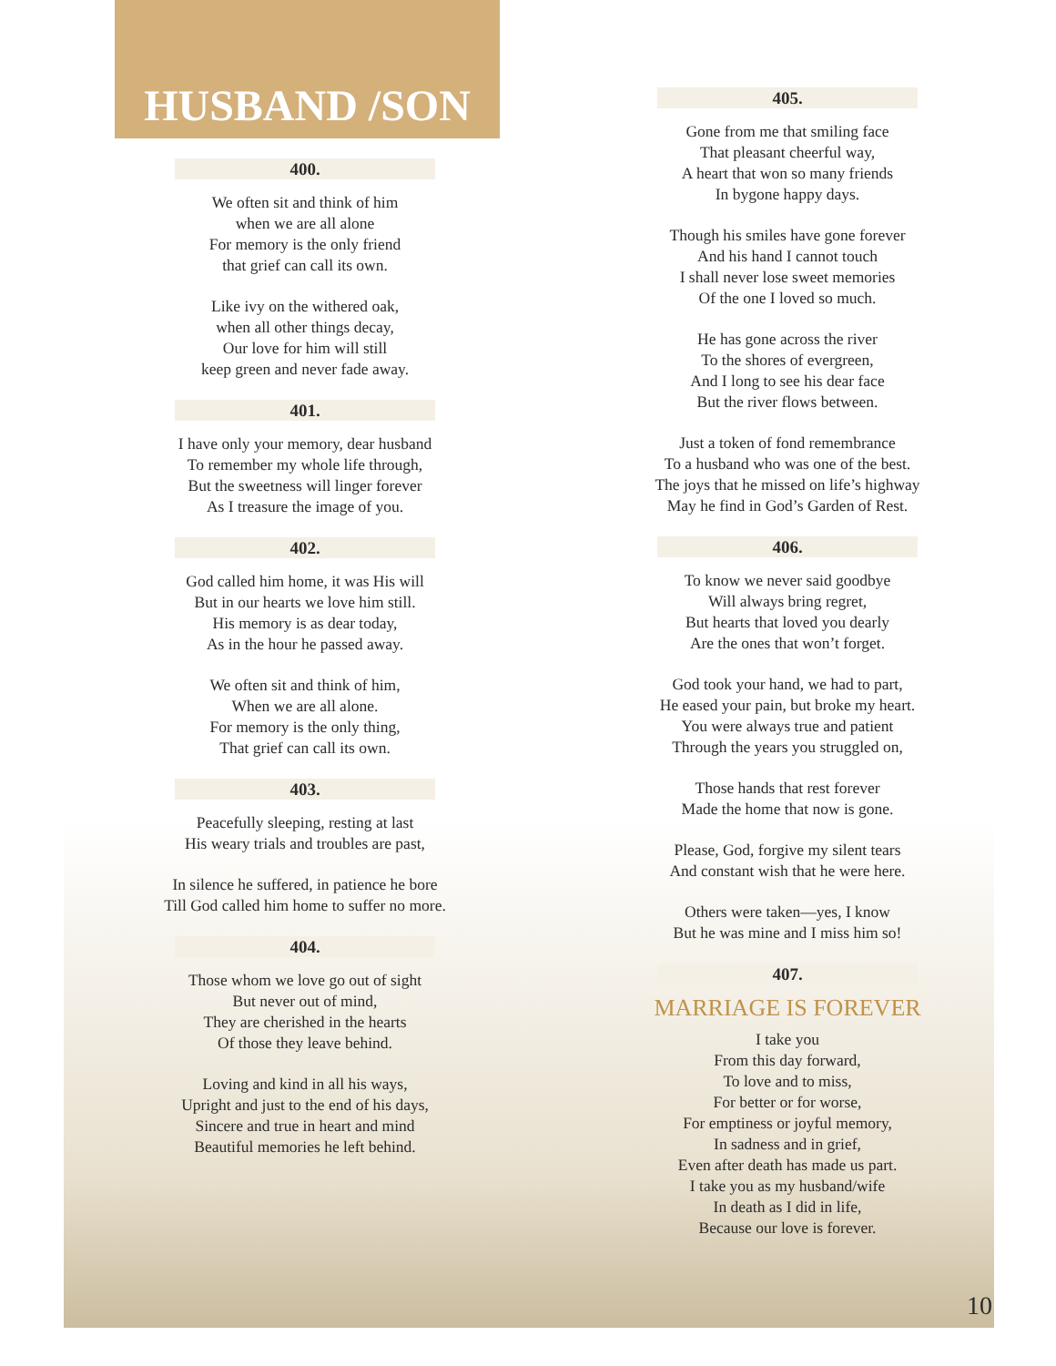HUSBAND /SON
400.
We often sit and think of him
when we are all alone
For memory is the only friend
that grief can call its own.
Like ivy on the withered oak,
when all other things decay,
Our love for him will still
keep green and never fade away.
401.
I have only your memory, dear husband
To remember my whole life through,
But the sweetness will linger forever
As I treasure the image of you.
402.
God called him home, it was His will
But in our hearts we love him still.
His memory is as dear today,
As in the hour he passed away.
We often sit and think of him,
When we are all alone.
For memory is the only thing,
That grief can call its own.
403.
Peacefully sleeping, resting at last
His weary trials and troubles are past,
In silence he suffered, in patience he bore
Till God called him home to suffer no more.
404.
Those whom we love go out of sight
But never out of mind,
They are cherished in the hearts
Of those they leave behind.
Loving and kind in all his ways,
Upright and just to the end of his days,
Sincere and true in heart and mind
Beautiful memories he left behind.
405.
Gone from me that smiling face
That pleasant cheerful way,
A heart that won so many friends
In bygone happy days.
Though his smiles have gone forever
And his hand I cannot touch
I shall never lose sweet memories
Of the one I loved so much.
He has gone across the river
To the shores of evergreen,
And I long to see his dear face
But the river flows between.
Just a token of fond remembrance
To a husband who was one of the best.
The joys that he missed on life’s highway
May he find in God’s Garden of Rest.
406.
To know we never said goodbye
Will always bring regret,
But hearts that loved you dearly
Are the ones that won’t forget.
God took your hand, we had to part,
He eased your pain, but broke my heart.
You were always true and patient
Through the years you struggled on,
Those hands that rest forever
Made the home that now is gone.
Please, God, forgive my silent tears
And constant wish that he were here.
Others were taken—yes, I know
But he was mine and I miss him so!
407.
MARRIAGE IS FOREVER
I take you
From this day forward,
To love and to miss,
For better or for worse,
For emptiness or joyful memory,
In sadness and in grief,
Even after death has made us part.
I take you as my husband/wife
In death as I did in life,
Because our love is forever.
10